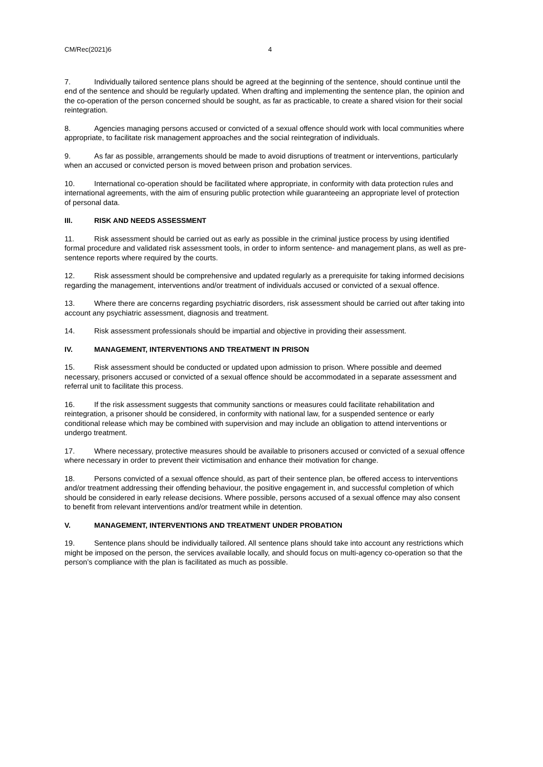CM/Rec(2021)6 4
7. Individually tailored sentence plans should be agreed at the beginning of the sentence, should continue until the end of the sentence and should be regularly updated. When drafting and implementing the sentence plan, the opinion and the co-operation of the person concerned should be sought, as far as practicable, to create a shared vision for their social reintegration.
8. Agencies managing persons accused or convicted of a sexual offence should work with local communities where appropriate, to facilitate risk management approaches and the social reintegration of individuals.
9. As far as possible, arrangements should be made to avoid disruptions of treatment or interventions, particularly when an accused or convicted person is moved between prison and probation services.
10. International co-operation should be facilitated where appropriate, in conformity with data protection rules and international agreements, with the aim of ensuring public protection while guaranteeing an appropriate level of protection of personal data.
III. RISK AND NEEDS ASSESSMENT
11. Risk assessment should be carried out as early as possible in the criminal justice process by using identified formal procedure and validated risk assessment tools, in order to inform sentence- and management plans, as well as pre-sentence reports where required by the courts.
12. Risk assessment should be comprehensive and updated regularly as a prerequisite for taking informed decisions regarding the management, interventions and/or treatment of individuals accused or convicted of a sexual offence.
13. Where there are concerns regarding psychiatric disorders, risk assessment should be carried out after taking into account any psychiatric assessment, diagnosis and treatment.
14. Risk assessment professionals should be impartial and objective in providing their assessment.
IV. MANAGEMENT, INTERVENTIONS AND TREATMENT IN PRISON
15. Risk assessment should be conducted or updated upon admission to prison. Where possible and deemed necessary, prisoners accused or convicted of a sexual offence should be accommodated in a separate assessment and referral unit to facilitate this process.
16. If the risk assessment suggests that community sanctions or measures could facilitate rehabilitation and reintegration, a prisoner should be considered, in conformity with national law, for a suspended sentence or early conditional release which may be combined with supervision and may include an obligation to attend interventions or undergo treatment.
17. Where necessary, protective measures should be available to prisoners accused or convicted of a sexual offence where necessary in order to prevent their victimisation and enhance their motivation for change.
18. Persons convicted of a sexual offence should, as part of their sentence plan, be offered access to interventions and/or treatment addressing their offending behaviour, the positive engagement in, and successful completion of which should be considered in early release decisions. Where possible, persons accused of a sexual offence may also consent to benefit from relevant interventions and/or treatment while in detention.
V. MANAGEMENT, INTERVENTIONS AND TREATMENT UNDER PROBATION
19. Sentence plans should be individually tailored. All sentence plans should take into account any restrictions which might be imposed on the person, the services available locally, and should focus on multi-agency co-operation so that the person’s compliance with the plan is facilitated as much as possible.